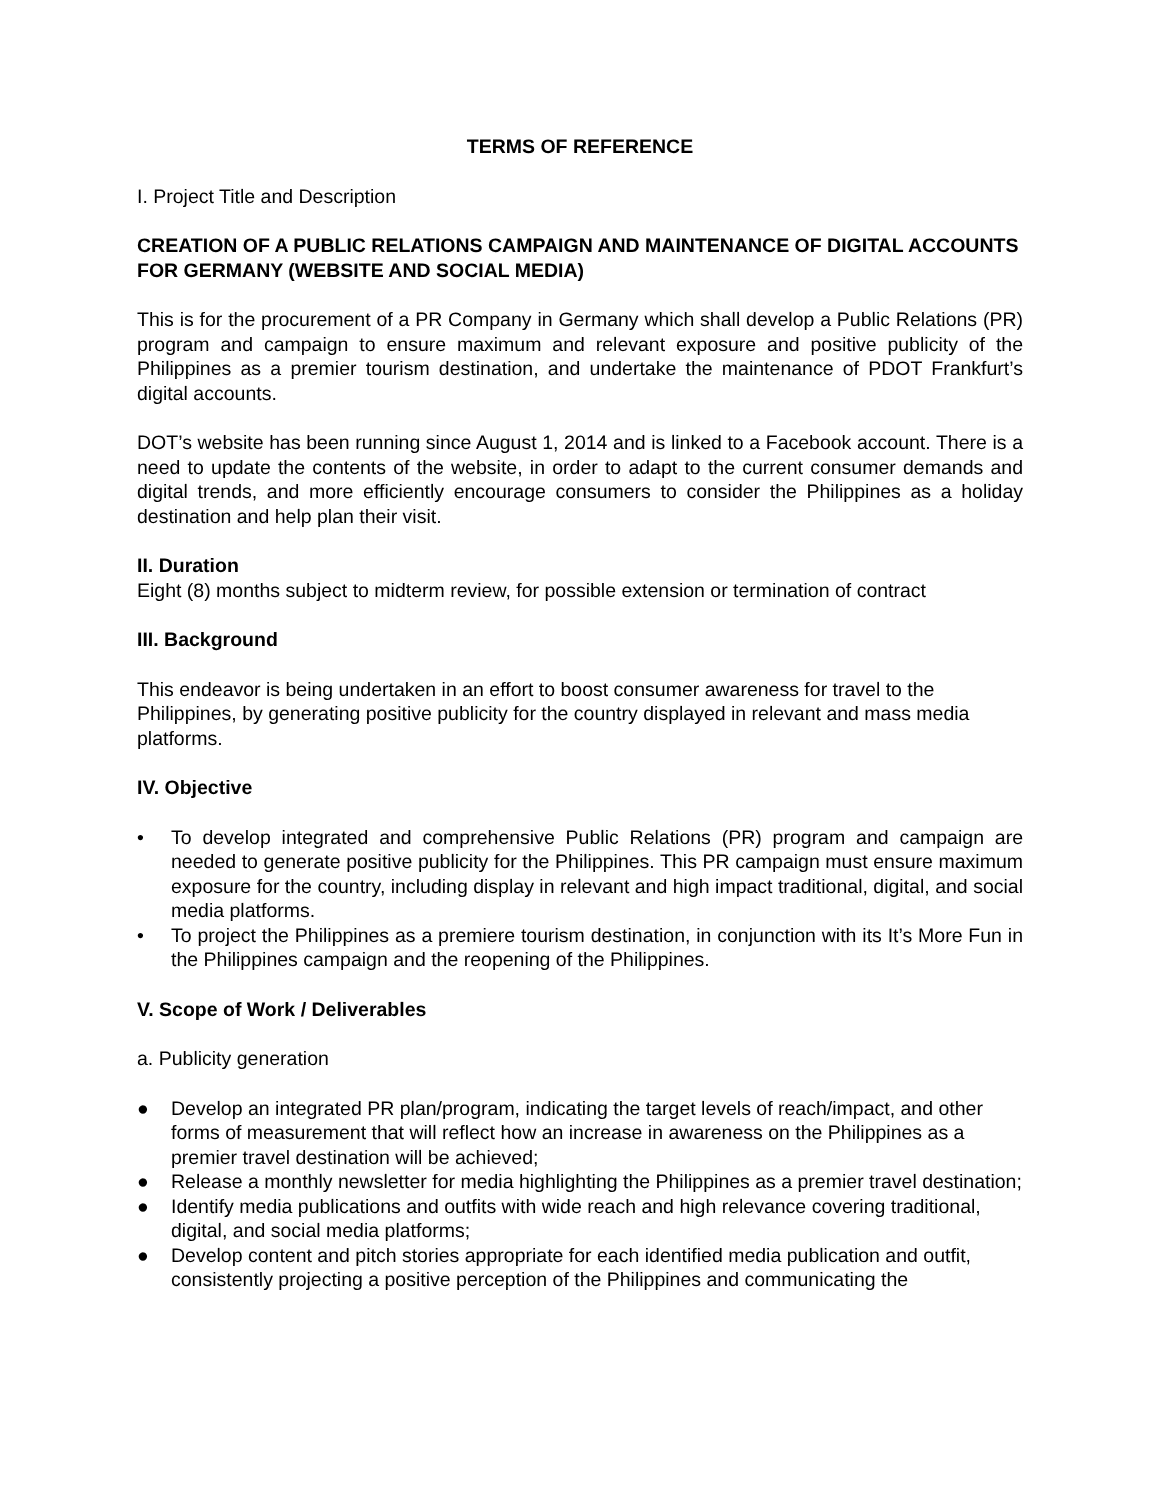TERMS OF REFERENCE
I. Project Title and Description
CREATION OF A PUBLIC RELATIONS CAMPAIGN AND MAINTENANCE OF DIGITAL ACCOUNTS FOR GERMANY (WEBSITE AND SOCIAL MEDIA)
This is for the procurement of a PR Company in Germany which shall develop a Public Relations (PR) program and campaign to ensure maximum and relevant exposure and positive publicity of the Philippines as a premier tourism destination, and undertake the maintenance of PDOT Frankfurt’s digital accounts.
DOT’s website has been running since August 1, 2014 and is linked to a Facebook account. There is a need to update the contents of the website, in order to adapt to the current consumer demands and digital trends, and more efficiently encourage consumers to consider the Philippines as a holiday destination and help plan their visit.
II. Duration
Eight (8) months subject to midterm review, for possible extension or termination of contract
III. Background
This endeavor is being undertaken in an effort to boost consumer awareness for travel to the Philippines, by generating positive publicity for the country displayed in relevant and mass media platforms.
IV. Objective
• To develop integrated and comprehensive Public Relations (PR) program and campaign are needed to generate positive publicity for the Philippines. This PR campaign must ensure maximum exposure for the country, including display in relevant and high impact traditional, digital, and social media platforms.
• To project the Philippines as a premiere tourism destination, in conjunction with its It’s More Fun in the Philippines campaign and the reopening of the Philippines.
V. Scope of Work / Deliverables
a. Publicity generation
● Develop an integrated PR plan/program, indicating the target levels of reach/impact, and other forms of measurement that will reflect how an increase in awareness on the Philippines as a premier travel destination will be achieved;
● Release a monthly newsletter for media highlighting the Philippines as a premier travel destination;
● Identify media publications and outfits with wide reach and high relevance covering traditional, digital, and social media platforms;
● Develop content and pitch stories appropriate for each identified media publication and outfit, consistently projecting a positive perception of the Philippines and communicating the